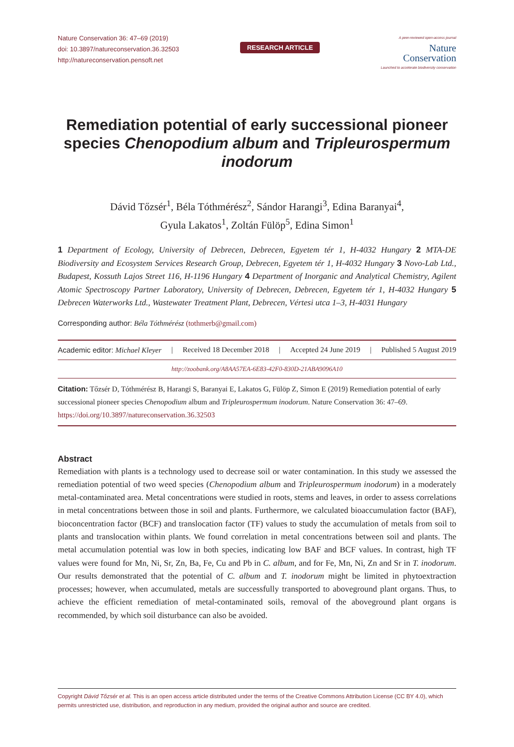Nature Conservation 36: 47–69 (2019)
doi: 10.3897/natureconservation.36.32503
http://natureconservation.pensoft.net
RESEARCH ARTICLE
A peer-reviewed open-access journal
Nature
Conservation
Launched to accelerate biodiversity conservation
Remediation potential of early successional pioneer species Chenopodium album and Tripleurospermum inodorum
Dávid Tőzsér<sup>1</sup>, Béla Tóthmérész<sup>2</sup>, Sándor Harangi<sup>3</sup>, Edina Baranyai<sup>4</sup>,
Gyula Lakatos<sup>1</sup>, Zoltán Fülöp<sup>5</sup>, Edina Simon<sup>1</sup>
1 Department of Ecology, University of Debrecen, Debrecen, Egyetem tér 1, H-4032 Hungary 2 MTA-DE Biodiversity and Ecosystem Services Research Group, Debrecen, Egyetem tér 1, H-4032 Hungary 3 Novo-Lab Ltd., Budapest, Kossuth Lajos Street 116, H-1196 Hungary 4 Department of Inorganic and Analytical Chemistry, Agilent Atomic Spectroscopy Partner Laboratory, University of Debrecen, Debrecen, Egyetem tér 1, H-4032 Hungary 5 Debrecen Waterworks Ltd., Wastewater Treatment Plant, Debrecen, Vértesi utca 1–3, H-4031 Hungary
Corresponding author: Béla Tóthmérész (tothmerb@gmail.com)
Academic editor: Michael Kleyer | Received 18 December 2018 | Accepted 24 June 2019 | Published 5 August 2019
http://zoobank.org/A8AA57EA-6E83-42F0-830D-21ABA9096A10
Citation: Tőzsér D, Tóthmérész B, Harangi S, Baranyai E, Lakatos G, Fülöp Z, Simon E (2019) Remediation potential of early successional pioneer species Chenopodium album and Tripleurospermum inodorum. Nature Conservation 36: 47–69. https://doi.org/10.3897/natureconservation.36.32503
Abstract
Remediation with plants is a technology used to decrease soil or water contamination. In this study we assessed the remediation potential of two weed species (Chenopodium album and Tripleurospermum inodorum) in a moderately metal-contaminated area. Metal concentrations were studied in roots, stems and leaves, in order to assess correlations in metal concentrations between those in soil and plants. Furthermore, we calculated bioaccumulation factor (BAF), bioconcentration factor (BCF) and translocation factor (TF) values to study the accumulation of metals from soil to plants and translocation within plants. We found correlation in metal concentrations between soil and plants. The metal accumulation potential was low in both species, indicating low BAF and BCF values. In contrast, high TF values were found for Mn, Ni, Sr, Zn, Ba, Fe, Cu and Pb in C. album, and for Fe, Mn, Ni, Zn and Sr in T. inodorum. Our results demonstrated that the potential of C. album and T. inodorum might be limited in phytoextraction processes; however, when accumulated, metals are successfully transported to aboveground plant organs. Thus, to achieve the efficient remediation of metal-contaminated soils, removal of the aboveground plant organs is recommended, by which soil disturbance can also be avoided.
Copyright Dávid Tőzsér et al. This is an open access article distributed under the terms of the Creative Commons Attribution License (CC BY 4.0), which permits unrestricted use, distribution, and reproduction in any medium, provided the original author and source are credited.